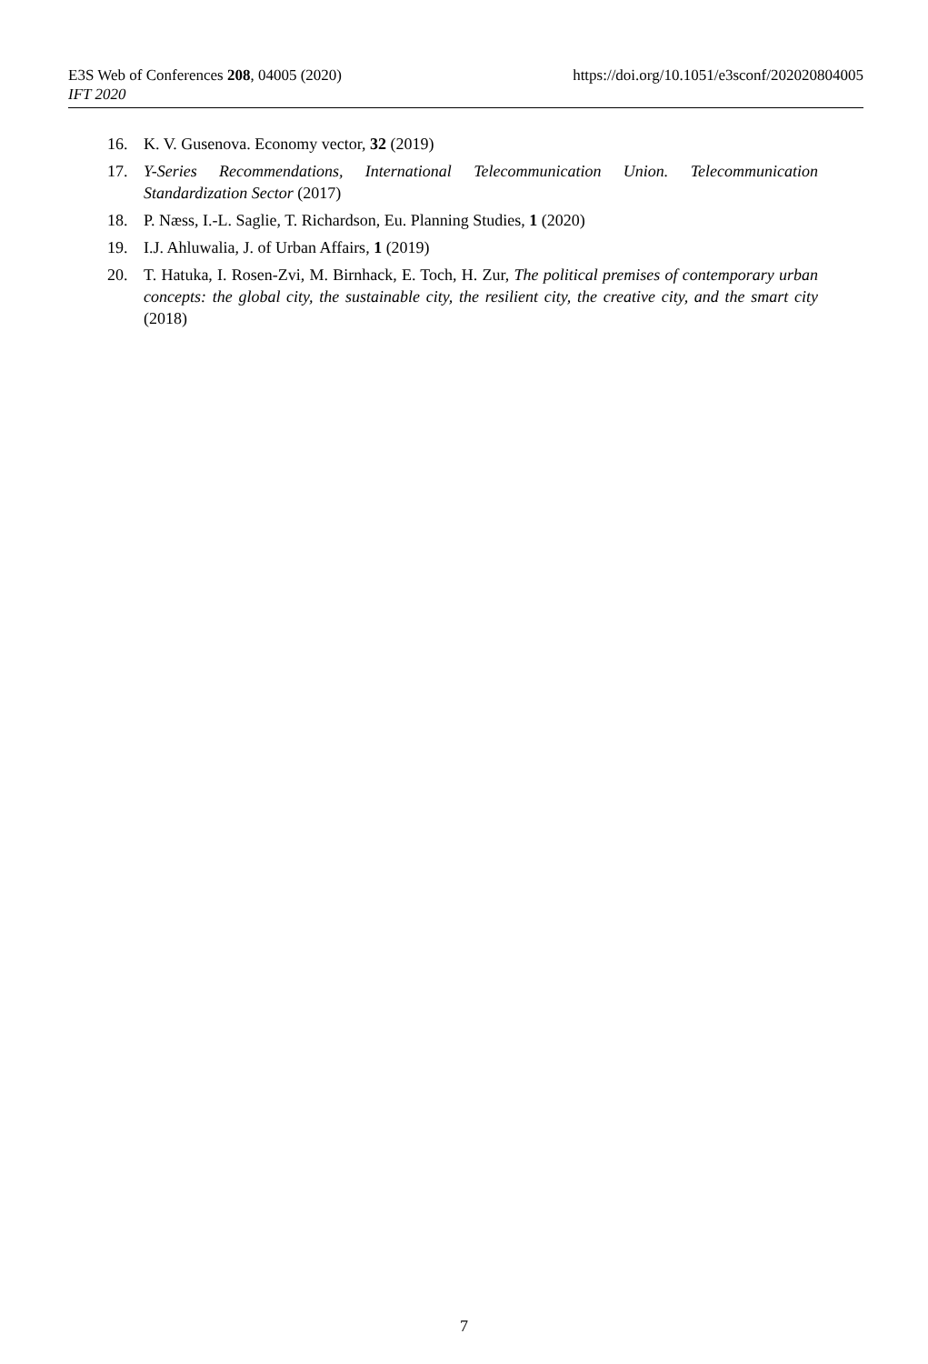https://doi.org/10.1051/e3sconf/202020804005 E3S Web of Conferences 208, 04005 (2020)
IFT 2020
16. K. V. Gusenova. Economy vector, 32 (2019)
17. Y-Series Recommendations, International Telecommunication Union. Telecommunication Standardization Sector (2017)
18. P. Næss, I.-L. Saglie, T. Richardson, Eu. Planning Studies, 1 (2020)
19. I.J. Ahluwalia, J. of Urban Affairs, 1 (2019)
20. T. Hatuka, I. Rosen-Zvi, M. Birnhack, E. Toch, H. Zur, The political premises of contemporary urban concepts: the global city, the sustainable city, the resilient city, the creative city, and the smart city (2018)
7